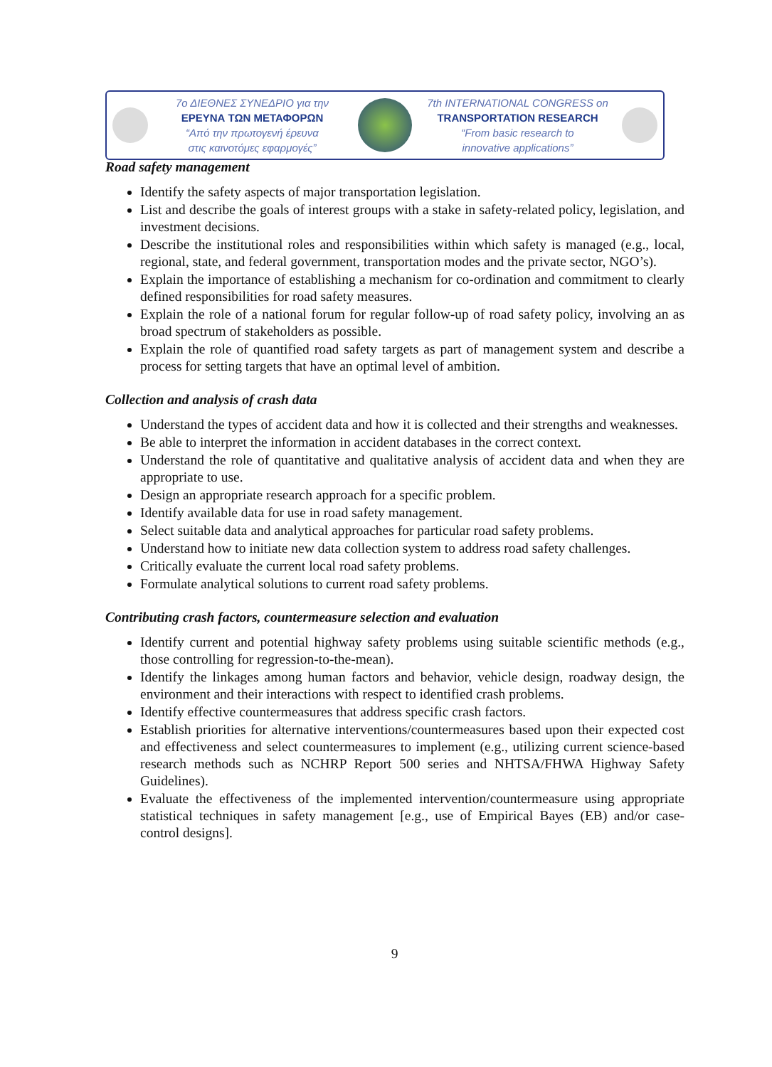7ο ΔΙΕΘΝΕΣ ΣΥΝΕΔΡΙΟ για την
ΕΡΕΥΝΑ ΤΩΝ ΜΕΤΑΦΟΡΩΝ
“Από την πρωτογενή έρευνα
στις καινοτόμες εφαρμογές”
7th INTERNATIONAL CONGRESS on
TRANSPORTATION RESEARCH
“From basic research to
innovative applications”
Road safety management
Identify the safety aspects of major transportation legislation.
List and describe the goals of interest groups with a stake in safety-related policy, legislation, and investment decisions.
Describe the institutional roles and responsibilities within which safety is managed (e.g., local, regional, state, and federal government, transportation modes and the private sector, NGO’s).
Explain the importance of establishing a mechanism for co-ordination and commitment to clearly defined responsibilities for road safety measures.
Explain the role of a national forum for regular follow-up of road safety policy, involving an as broad spectrum of stakeholders as possible.
Explain the role of quantified road safety targets as part of management system and describe a process for setting targets that have an optimal level of ambition.
Collection and analysis of crash data
Understand the types of accident data and how it is collected and their strengths and weaknesses.
Be able to interpret the information in accident databases in the correct context.
Understand the role of quantitative and qualitative analysis of accident data and when they are appropriate to use.
Design an appropriate research approach for a specific problem.
Identify available data for use in road safety management.
Select suitable data and analytical approaches for particular road safety problems.
Understand how to initiate new data collection system to address road safety challenges.
Critically evaluate the current local road safety problems.
Formulate analytical solutions to current road safety problems.
Contributing crash factors, countermeasure selection and evaluation
Identify current and potential highway safety problems using suitable scientific methods (e.g., those controlling for regression-to-the-mean).
Identify the linkages among human factors and behavior, vehicle design, roadway design, the environment and their interactions with respect to identified crash problems.
Identify effective countermeasures that address specific crash factors.
Establish priorities for alternative interventions/countermeasures based upon their expected cost and effectiveness and select countermeasures to implement (e.g., utilizing current science-based research methods such as NCHRP Report 500 series and NHTSA/FHWA Highway Safety Guidelines).
Evaluate the effectiveness of the implemented intervention/countermeasure using appropriate statistical techniques in safety management [e.g., use of Empirical Bayes (EB) and/or case-control designs].
9